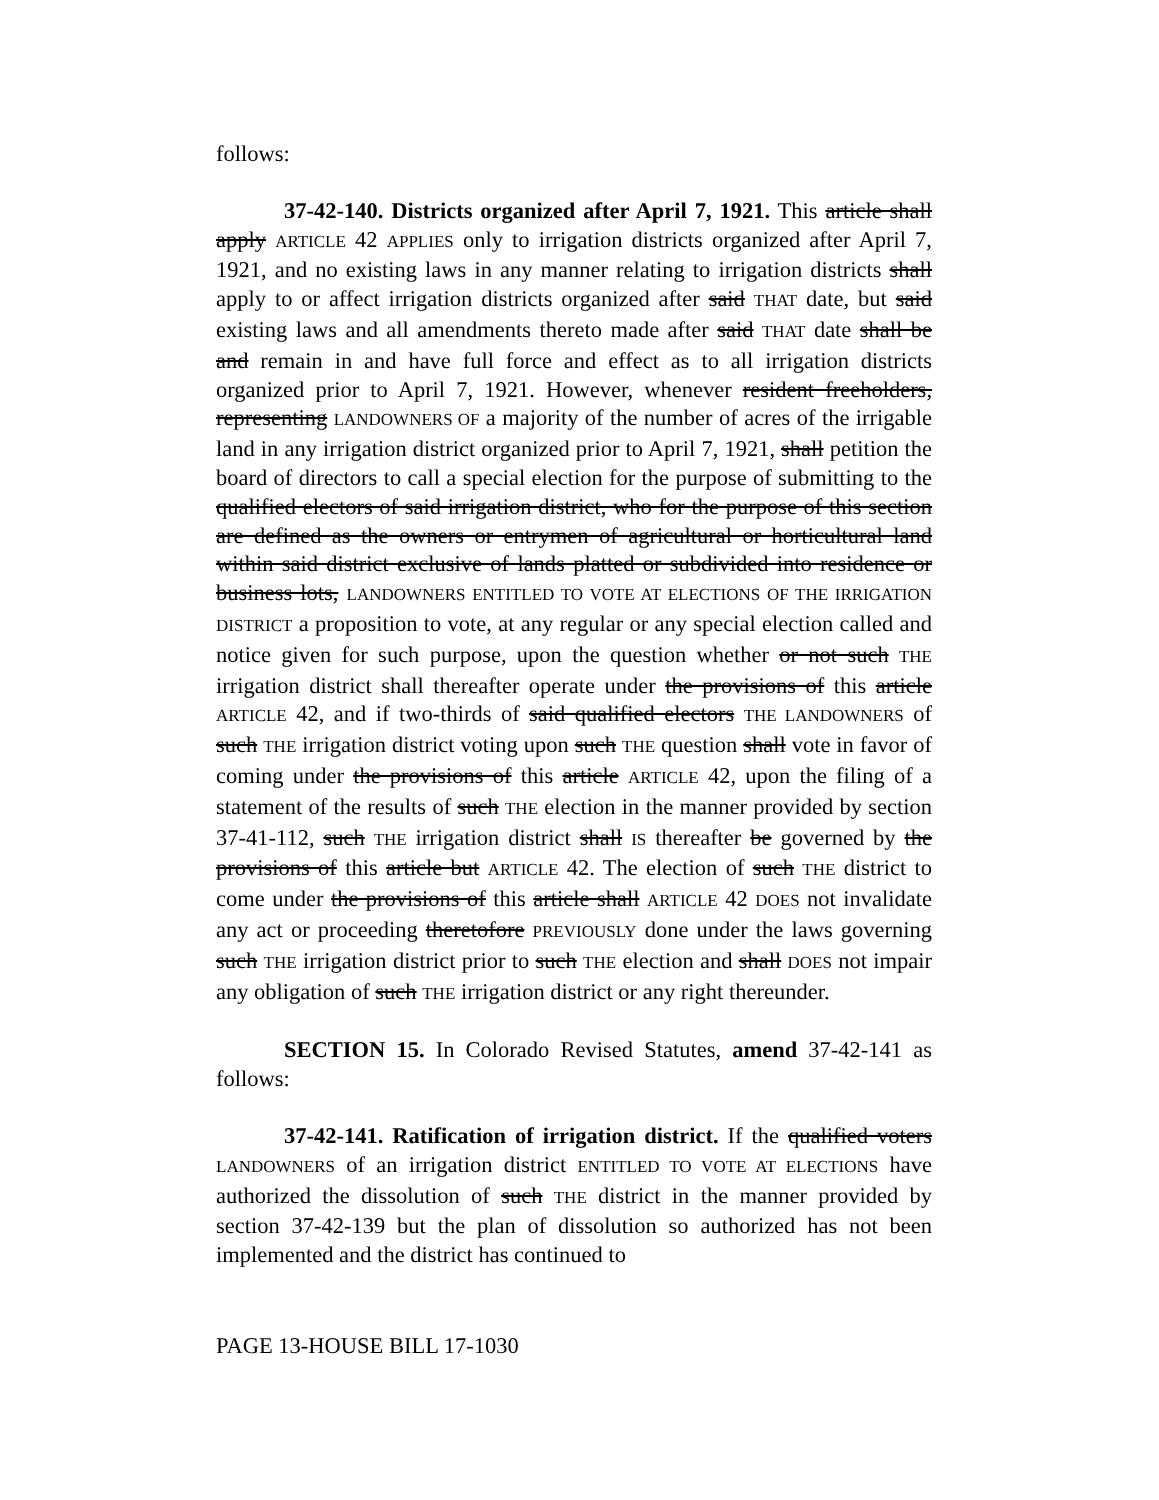follows:
37-42-140. Districts organized after April 7, 1921. This article shall apply ARTICLE 42 APPLIES only to irrigation districts organized after April 7, 1921, and no existing laws in any manner relating to irrigation districts shall apply to or affect irrigation districts organized after said THAT date, but said existing laws and all amendments thereto made after said THAT date shall be and remain in and have full force and effect as to all irrigation districts organized prior to April 7, 1921. However, whenever resident freeholders, representing LANDOWNERS OF a majority of the number of acres of the irrigable land in any irrigation district organized prior to April 7, 1921, shall petition the board of directors to call a special election for the purpose of submitting to the qualified electors of said irrigation district, who for the purpose of this section are defined as the owners or entrymen of agricultural or horticultural land within said district exclusive of lands platted or subdivided into residence or business lots, LANDOWNERS ENTITLED TO VOTE AT ELECTIONS OF THE IRRIGATION DISTRICT a proposition to vote, at any regular or any special election called and notice given for such purpose, upon the question whether or not such THE irrigation district shall thereafter operate under the provisions of this article ARTICLE 42, and if two-thirds of said qualified electors THE LANDOWNERS of such THE irrigation district voting upon such THE question shall vote in favor of coming under the provisions of this article ARTICLE 42, upon the filing of a statement of the results of such THE election in the manner provided by section 37-41-112, such THE irrigation district shall IS thereafter be governed by the provisions of this article but ARTICLE 42. The election of such THE district to come under the provisions of this article shall ARTICLE 42 DOES not invalidate any act or proceeding theretofore PREVIOUSLY done under the laws governing such THE irrigation district prior to such THE election and shall DOES not impair any obligation of such THE irrigation district or any right thereunder.
SECTION 15. In Colorado Revised Statutes, amend 37-42-141 as follows:
37-42-141. Ratification of irrigation district. If the qualified voters LANDOWNERS of an irrigation district ENTITLED TO VOTE AT ELECTIONS have authorized the dissolution of such THE district in the manner provided by section 37-42-139 but the plan of dissolution so authorized has not been implemented and the district has continued to
PAGE 13-HOUSE BILL 17-1030